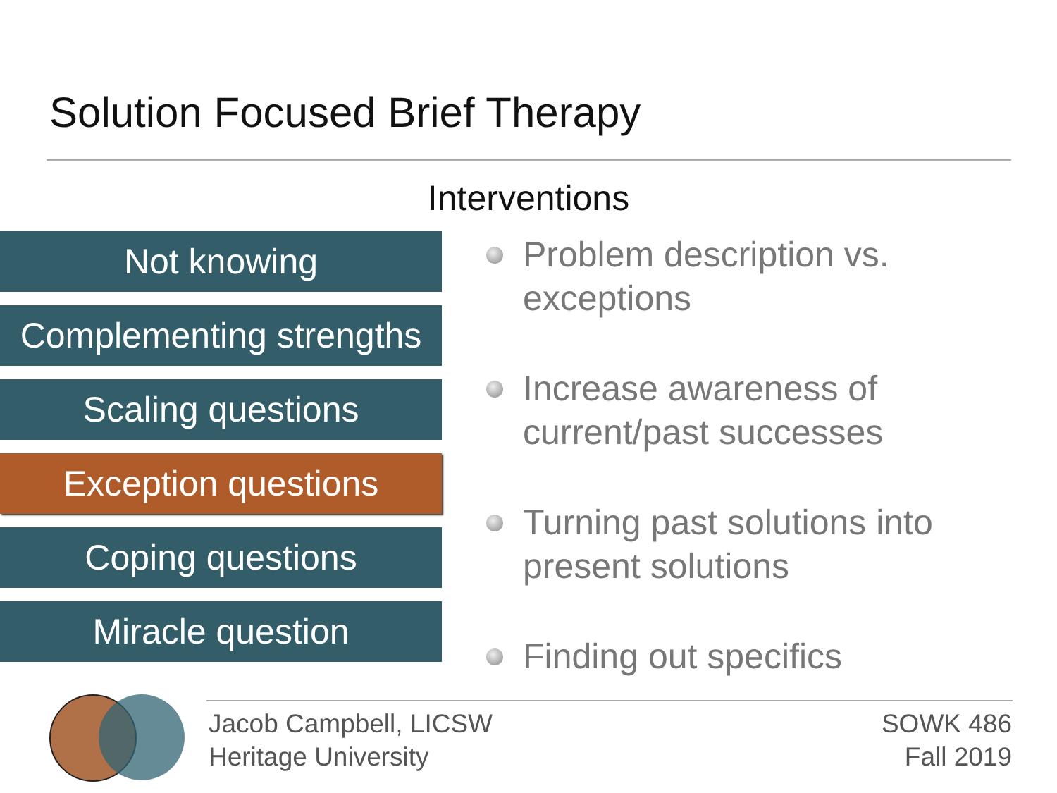Solution Focused Brief Therapy
Interventions
Not knowing
Complementing strengths
Scaling questions
Exception questions
Coping questions
Miracle question
Problem description vs. exceptions
Increase awareness of current/past successes
Turning past solutions into present solutions
Finding out specifics
Jacob Campbell, LICSW
Heritage University
SOWK 486
Fall 2019